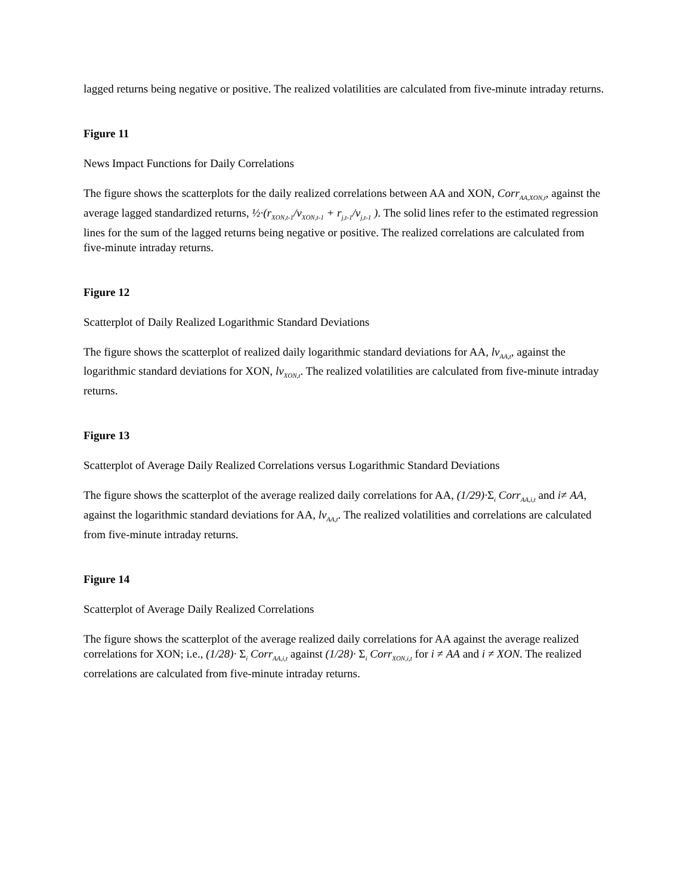lagged returns being negative or positive. The realized volatilities are calculated from five-minute intraday returns.
Figure 11
News Impact Functions for Daily Correlations
The figure shows the scatterplots for the daily realized correlations between AA and XON, Corr<sub>AA,XON,t</sub>, against the average lagged standardized returns, ½·(r<sub>XON,t-1</sub>/v<sub>XON,t-1</sub> + r<sub>j,t-1</sub>/v<sub>j,t-1</sub> ). The solid lines refer to the estimated regression lines for the sum of the lagged returns being negative or positive. The realized correlations are calculated from five-minute intraday returns.
Figure 12
Scatterplot of Daily Realized Logarithmic Standard Deviations
The figure shows the scatterplot of realized daily logarithmic standard deviations for AA, lv<sub>AA,t</sub>, against the logarithmic standard deviations for XON, lv<sub>XON,t</sub>. The realized volatilities are calculated from five-minute intraday returns.
Figure 13
Scatterplot of Average Daily Realized Correlations versus Logarithmic Standard Deviations
The figure shows the scatterplot of the average realized daily correlations for AA, (1/29)·Σ<sub>i</sub> Corr<sub>AA,i,t</sub> and i≠ AA, against the logarithmic standard deviations for AA, lv<sub>AA,t</sub>. The realized volatilities and correlations are calculated from five-minute intraday returns.
Figure 14
Scatterplot of Average Daily Realized Correlations
The figure shows the scatterplot of the average realized daily correlations for AA against the average realized correlations for XON; i.e., (1/28)· Σ<sub>i</sub> Corr<sub>AA,i,t</sub> against (1/28)· Σ<sub>i</sub> Corr<sub>XON,i,t</sub> for i ≠ AA and i ≠ XON. The realized correlations are calculated from five-minute intraday returns.